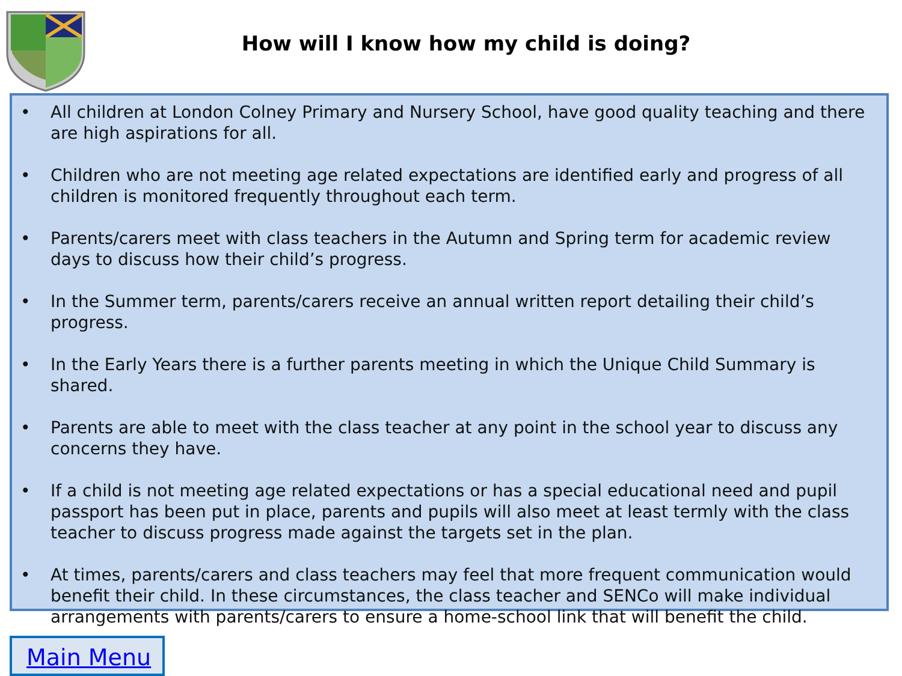How will I know how my child is doing?
• All children at London Colney Primary and Nursery School, have good quality teaching and there are high aspirations for all.
• Children who are not meeting age related expectations are identified early and progress of all children is monitored frequently throughout each term.
• Parents/carers meet with class teachers in the Autumn and Spring term for academic review days to discuss how their child’s progress.
• In the Summer term, parents/carers receive an annual written report detailing their child’s progress.
• In the Early Years there is a further parents meeting in which the Unique Child Summary is shared.
• Parents are able to meet with the class teacher at any point in the school year to discuss any concerns they have.
• If a child is not meeting age related expectations or has a special educational need and pupil passport has been put in place, parents and pupils will also meet at least termly with the class teacher to discuss progress made against the targets set in the plan.
• At times, parents/carers and class teachers may feel that more frequent communication would benefit their child. In these circumstances, the class teacher and SENCo will make individual arrangements with parents/carers to ensure a home-school link that will benefit the child.
Main Menu